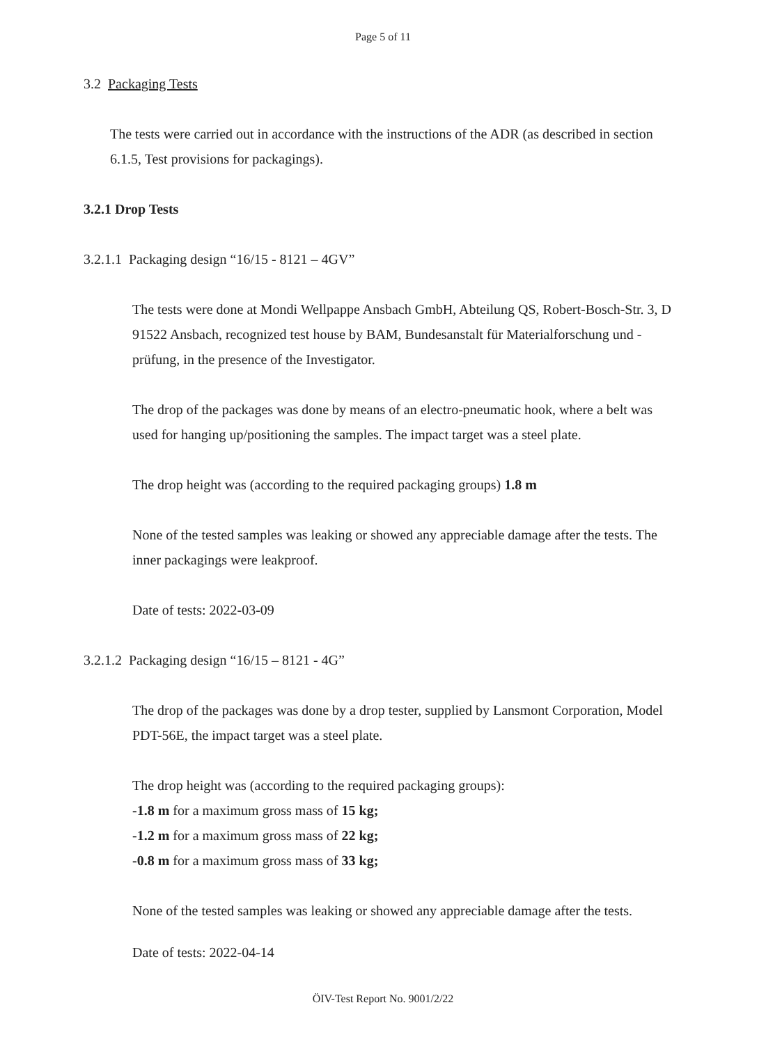Page 5 of 11
3.2 Packaging Tests
The tests were carried out in accordance with the instructions of the ADR (as described in section 6.1.5, Test provisions for packagings).
3.2.1 Drop Tests
3.2.1.1 Packaging design “16/15 - 8121 – 4GV”
The tests were done at Mondi Wellpappe Ansbach GmbH, Abteilung QS, Robert-Bosch-Str. 3, D 91522 Ansbach, recognized test house by BAM, Bundesanstalt für Materialforschung und -prüfung, in the presence of the Investigator.
The drop of the packages was done by means of an electro-pneumatic hook, where a belt was used for hanging up/positioning the samples. The impact target was a steel plate.
The drop height was (according to the required packaging groups) 1.8 m
None of the tested samples was leaking or showed any appreciable damage after the tests. The inner packagings were leakproof.
Date of tests: 2022-03-09
3.2.1.2 Packaging design “16/15 – 8121 - 4G”
The drop of the packages was done by a drop tester, supplied by Lansmont Corporation, Model PDT-56E, the impact target was a steel plate.
The drop height was (according to the required packaging groups):
-1.8 m for a maximum gross mass of 15 kg;
-1.2 m for a maximum gross mass of 22 kg;
-0.8 m for a maximum gross mass of 33 kg;
None of the tested samples was leaking or showed any appreciable damage after the tests.
Date of tests: 2022-04-14
ÖIV-Test Report No. 9001/2/22